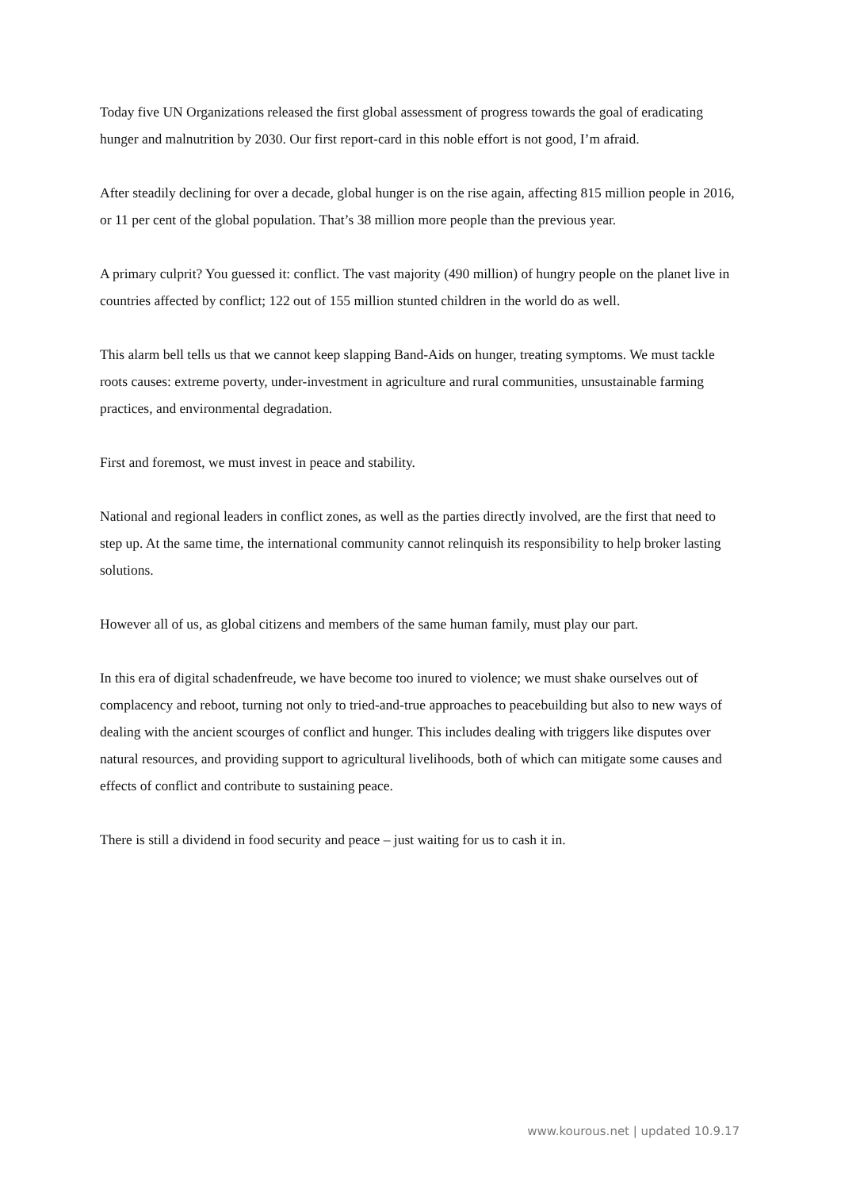Today five UN Organizations released the first global assessment of progress towards the goal of eradicating hunger and malnutrition by 2030. Our first report-card in this noble effort is not good, I’m afraid.
After steadily declining for over a decade, global hunger is on the rise again, affecting 815 million people in 2016, or 11 per cent of the global population. That’s 38 million more people than the previous year.
A primary culprit? You guessed it: conflict. The vast majority (490 million) of hungry people on the planet live in countries affected by conflict; 122 out of 155 million stunted children in the world do as well.
This alarm bell tells us that we cannot keep slapping Band-Aids on hunger, treating symptoms. We must tackle roots causes: extreme poverty, under-investment in agriculture and rural communities, unsustainable farming practices, and environmental degradation.
First and foremost, we must invest in peace and stability.
National and regional leaders in conflict zones, as well as the parties directly involved, are the first that need to step up. At the same time, the international community cannot relinquish its responsibility to help broker lasting solutions.
However all of us, as global citizens and members of the same human family, must play our part.
In this era of digital schadenfreude, we have become too inured to violence; we must shake ourselves out of complacency and reboot, turning not only to tried-and-true approaches to peacebuilding but also to new ways of dealing with the ancient scourges of conflict and hunger. This includes dealing with triggers like disputes over natural resources, and providing support to agricultural livelihoods, both of which can mitigate some causes and effects of conflict and contribute to sustaining peace.
There is still a dividend in food security and peace – just waiting for us to cash it in.
www.kourous.net | updated 10.9.17